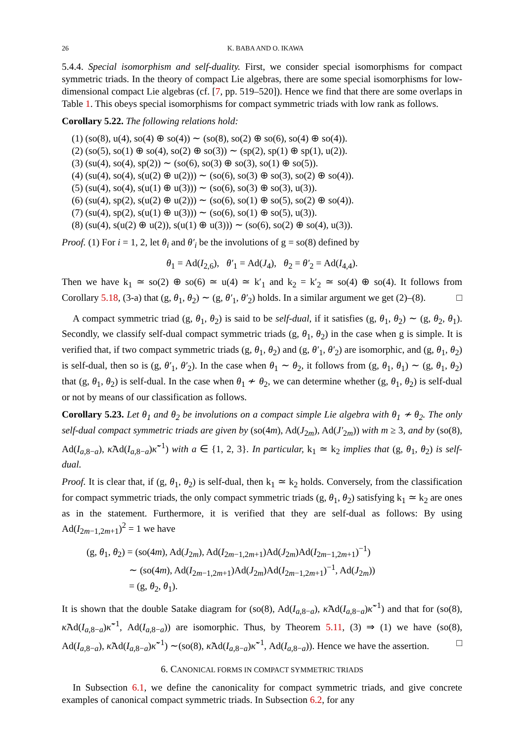26 K. BABA AND O. IKAWA
5.4.4. Special isomorphism and self-duality. First, we consider special isomorphisms for compact symmetric triads. In the theory of compact Lie algebras, there are some special isomorphisms for low-dimensional compact Lie algebras (cf. [7, pp. 519–520]). Hence we find that there are some overlaps in Table 1. This obeys special isomorphisms for compact symmetric triads with low rank as follows.
Corollary 5.22. The following relations hold:
(1) (so(8), u(4), so(4) ⊕ so(4)) ∼ (so(8), so(2) ⊕ so(6), so(4) ⊕ so(4)).
(2) (so(5), so(1) ⊕ so(4), so(2) ⊕ so(3)) ∼ (sp(2), sp(1) ⊕ sp(1), u(2)).
(3) (su(4), so(4), sp(2)) ∼ (so(6), so(3) ⊕ so(3), so(1) ⊕ so(5)).
(4) (su(4), so(4), s(u(2) ⊕ u(2))) ∼ (so(6), so(3) ⊕ so(3), so(2) ⊕ so(4)).
(5) (su(4), so(4), s(u(1) ⊕ u(3))) ∼ (so(6), so(3) ⊕ so(3), u(3)).
(6) (su(4), sp(2), s(u(2) ⊕ u(2))) ∼ (so(6), so(1) ⊕ so(5), so(2) ⊕ so(4)).
(7) (su(4), sp(2), s(u(1) ⊕ u(3))) ∼ (so(6), so(1) ⊕ so(5), u(3)).
(8) (su(4), s(u(2) ⊕ u(2)), s(u(1) ⊕ u(3))) ∼ (so(6), so(2) ⊕ so(4), u(3)).
Proof. (1) For i = 1, 2, let θ<sub>i</sub> and θ′<sub>i</sub> be the involutions of g = so(8) defined by
θ<sub>1</sub> = Ad(I<sub>2,6</sub>), θ′<sub>1</sub> = Ad(J<sub>4</sub>), θ<sub>2</sub> = θ′<sub>2</sub> = Ad(I<sub>4,4</sub>).
Then we have k<sub>1</sub> ≃ so(2) ⊕ so(6) ≃ u(4) ≃ k′<sub>1</sub> and k<sub>2</sub> = k′<sub>2</sub> ≃ so(4) ⊕ so(4). It follows from Corollary 5.18, (3-a) that (g, θ<sub>1</sub>, θ<sub>2</sub>) ∼ (g, θ′<sub>1</sub>, θ′<sub>2</sub>) holds. In a similar argument we get (2)–(8). □
A compact symmetric triad (g, θ<sub>1</sub>, θ<sub>2</sub>) is said to be self-dual, if it satisfies (g, θ<sub>1</sub>, θ<sub>2</sub>) ∼ (g, θ<sub>2</sub>, θ<sub>1</sub>). Secondly, we classify self-dual compact symmetric triads (g, θ<sub>1</sub>, θ<sub>2</sub>) in the case when g is simple. It is verified that, if two compact symmetric triads (g, θ<sub>1</sub>, θ<sub>2</sub>) and (g, θ′<sub>1</sub>, θ′<sub>2</sub>) are isomorphic, and (g, θ<sub>1</sub>, θ<sub>2</sub>) is self-dual, then so is (g, θ′<sub>1</sub>, θ′<sub>2</sub>). In the case when θ<sub>1</sub> ∼ θ<sub>2</sub>, it follows from (g, θ<sub>1</sub>, θ<sub>1</sub>) ∼ (g, θ<sub>1</sub>, θ<sub>2</sub>) that (g, θ<sub>1</sub>, θ<sub>2</sub>) is self-dual. In the case when θ<sub>1</sub> ≁ θ<sub>2</sub>, we can determine whether (g, θ<sub>1</sub>, θ<sub>2</sub>) is self-dual or not by means of our classification as follows.
Corollary 5.23. Let θ<sub>1</sub> and θ<sub>2</sub> be involutions on a compact simple Lie algebra with θ<sub>1</sub> ≁ θ<sub>2</sub>. The only self-dual compact symmetric triads are given by (so(4m), Ad(J<sub>2m</sub>), Ad(J′<sub>2m</sub>)) with m ≥ 3, and by (so(8), Ad(I<sub>a,8−a</sub>), κ̃Ad(I<sub>a,8−a</sub>)κ̃<sup>−1</sup>) with a ∈ {1, 2, 3}. In particular, k<sub>1</sub> ≃ k<sub>2</sub> implies that (g, θ<sub>1</sub>, θ<sub>2</sub>) is self-dual.
Proof. It is clear that, if (g, θ<sub>1</sub>, θ<sub>2</sub>) is self-dual, then k<sub>1</sub> ≃ k<sub>2</sub> holds. Conversely, from the classification for compact symmetric triads, the only compact symmetric triads (g, θ<sub>1</sub>, θ<sub>2</sub>) satisfying k<sub>1</sub> ≃ k<sub>2</sub> are ones as in the statement. Furthermore, it is verified that they are self-dual as follows: By using Ad(I<sub>2m−1,2m+1</sub>)<sup>2</sup> = 1 we have
(g, θ<sub>1</sub>, θ<sub>2</sub>) = (so(4m), Ad(J<sub>2m</sub>), Ad(I<sub>2m−1,2m+1</sub>)Ad(J<sub>2m</sub>)Ad(I<sub>2m−1,2m+1</sub>)<sup>−1</sup>)
∼ (so(4m), Ad(I<sub>2m−1,2m+1</sub>)Ad(J<sub>2m</sub>)Ad(I<sub>2m−1,2m+1</sub>)<sup>−1</sup>, Ad(J<sub>2m</sub>))
= (g, θ<sub>2</sub>, θ<sub>1</sub>).
It is shown that the double Satake diagram for (so(8), Ad(I<sub>a,8−a</sub>), κ̃Ad(I<sub>a,8−a</sub>)κ̃<sup>−1</sup>) and that for (so(8), κ̃Ad(I<sub>a,8−a</sub>)κ̃<sup>−1</sup>, Ad(I<sub>a,8−a</sub>)) are isomorphic. Thus, by Theorem 5.11, (3) ⇒ (1) we have (so(8), Ad(I<sub>a,8−a</sub>), κ̃Ad(I<sub>a,8−a</sub>)κ̃<sup>−1</sup>) ∼(so(8), κ̃Ad(I<sub>a,8−a</sub>)κ̃<sup>−1</sup>, Ad(I<sub>a,8−a</sub>)). Hence we have the assertion. □
6. CANONICAL FORMS IN COMPACT SYMMETRIC TRIADS
In Subsection 6.1, we define the canonicality for compact symmetric triads, and give concrete examples of canonical compact symmetric triads. In Subsection 6.2, for any